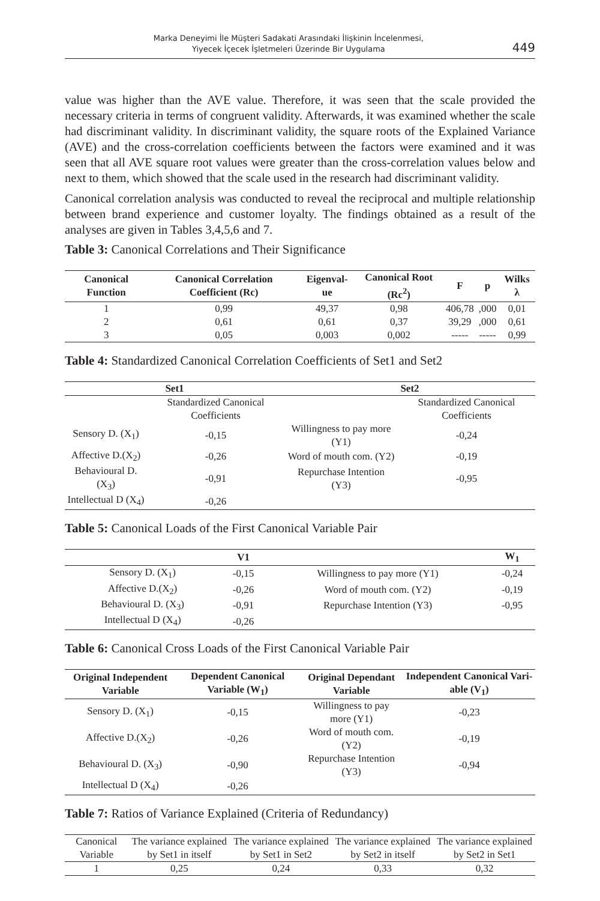Marka Deneyimi İle Müşteri Sadakati Arasındaki İlişkinin İncelenmesi,
Yiyecek İçecek İşletmeleri Üzerinde Bir Uygulama
449
value was higher than the AVE value. Therefore, it was seen that the scale provided the necessary criteria in terms of congruent validity. Afterwards, it was examined whether the scale had discriminant validity. In discriminant validity, the square roots of the Explained Variance (AVE) and the cross-correlation coefficients between the factors were examined and it was seen that all AVE square root values were greater than the cross-correlation values below and next to them, which showed that the scale used in the research had discriminant validity.
Canonical correlation analysis was conducted to reveal the reciprocal and multiple relationship between brand experience and customer loyalty. The findings obtained as a result of the analyses are given in Tables 3,4,5,6 and 7.
Table 3: Canonical Correlations and Their Significance
| Canonical Function | Canonical Correlation Coefficient (Rc) | Eigenval-ue | Canonical Root (Rc<sup>2</sup>) | F | p | Wilks λ |
| --- | --- | --- | --- | --- | --- | --- |
| 1 | 0,99 | 49,37 | 0,98 | 406,78 | ,000 | 0,01 |
| 2 | 0,61 | 0,61 | 0,37 | 39,29 | ,000 | 0,61 |
| 3 | 0,05 | 0,003 | 0,002 | ----- | ----- | 0,99 |
Table 4: Standardized Canonical Correlation Coefficients of Set1 and Set2
| Set1 | | Set2 | |
| --- | --- | --- | --- |
| | Standardized Canonical Coefficients | | Standardized Canonical Coefficients |
| Sensory D. (X<sub>1</sub>) | -0,15 | Willingness to pay more (Y1) | -0,24 |
| Affective D.(X<sub>2</sub>) | -0,26 | Word of mouth com. (Y2) | -0,19 |
| Behavioural D. (X<sub>3</sub>) | -0,91 | Repurchase Intention (Y3) | -0,95 |
| Intellectual D (X<sub>4</sub>) | -0,26 | | |
Table 5: Canonical Loads of the First Canonical Variable Pair
| | V1 | | W<sub>1</sub> |
| --- | --- | --- | --- |
| Sensory D. (X<sub>1</sub>) | -0,15 | Willingness to pay more (Y1) | -0,24 |
| Affective D.(X<sub>2</sub>) | -0,26 | Word of mouth com. (Y2) | -0,19 |
| Behavioural D. (X<sub>3</sub>) | -0,91 | Repurchase Intention (Y3) | -0,95 |
| Intellectual D (X<sub>4</sub>) | -0,26 | | |
Table 6: Canonical Cross Loads of the First Canonical Variable Pair
| Original Independent Variable | Dependent Canonical Variable (W<sub>1</sub>) | Original Dependant Variable | Independent Canonical Vari-able (V<sub>1</sub>) |
| --- | --- | --- | --- |
| Sensory D. (X<sub>1</sub>) | -0,15 | Willingness to pay more (Y1) | -0,23 |
| Affective D.(X<sub>2</sub>) | -0,26 | Word of mouth com. (Y2) | -0,19 |
| Behavioural D. (X<sub>3</sub>) | -0,90 | Repurchase Intention (Y3) | -0,94 |
| Intellectual D (X<sub>4</sub>) | -0,26 | | |
Table 7: Ratios of Variance Explained (Criteria of Redundancy)
| Canonical Variable | The variance explained by Set1 in itself | The variance explained by Set1 in Set2 | The variance explained by Set2 in itself | The variance explained by Set2 in Set1 |
| 1 | 0,25 | 0,24 | 0,33 | 0,32 |